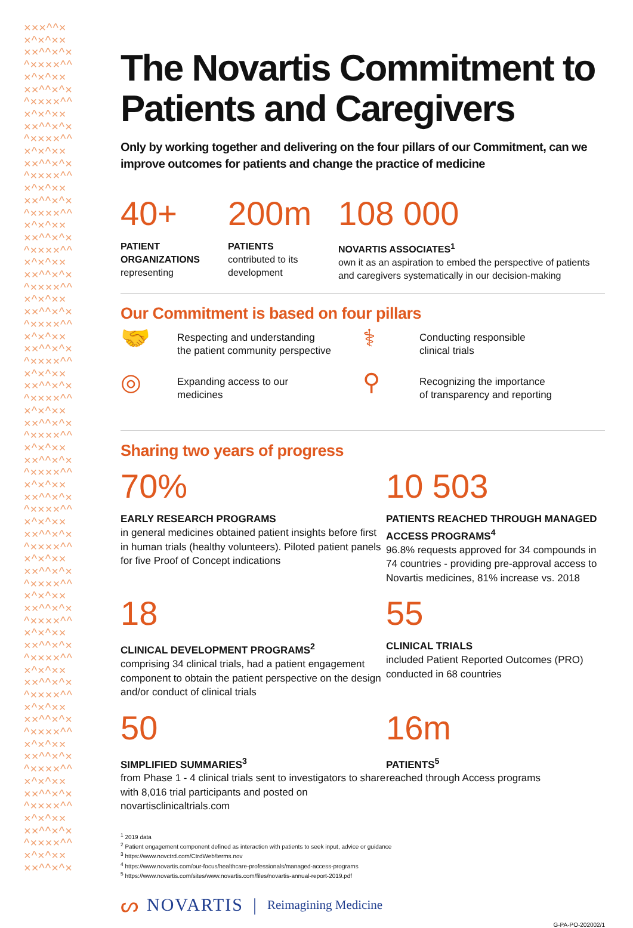×××^^××^×^××××^^×^×^××××^^×^×^××××^^×^×^××××^^×^×^××××^^×^×^××××^^×^×^××××^^×^×^××××^^×^×^××××^^×^×^××××^^×^×^××××^^×^×^××××^^×^×^××××^^×^×^××××^^×^×^××××^^×^×^××××^^×^×^××××^^×^×^××××^^×^×^××××^^×^×^××××^^×^×^××××^^×^×^××××^^×^×^××××^^×^×^××××^^×^×^××××^^×^×^××××^^×^×^××××^^×^×^××××^^×^×^××××^^×^×^××××^^×^×^××××^^×^×^××××^^×^×^××××^^×^×^××××^^×^×^××××^^×^×^××××^^×^×^××××^^×^×^××××^^×^×^××××^^×^×^××××^^×^×^××××^^×^×^××××^^×^×^××××^^×^×^××××^^×^×^××××^^×^×^××××^^×^×^×
The Novartis Commitment to Patients and Caregivers
Only by working together and delivering on the four pillars of our Commitment, can we improve outcomes for patients and change the practice of medicine
40+
PATIENT
ORGANIZATIONS
representing
200m
PATIENTS
contributed to its
development
108 000
NOVARTIS ASSOCIATES<sup>1</sup>
own it as an aspiration to embed the perspective of patients
and caregivers systematically in our decision-making
Our Commitment is based on four pillars
🤝 Respecting and understanding
the patient community perspective
⚕ Conducting responsible
clinical trials
◎ Expanding access to our
medicines
⚲ Recognizing the importance
of transparency and reporting
Sharing two years of progress
70%
EARLY RESEARCH PROGRAMS
in general medicines obtained patient insights before first in human trials (healthy volunteers). Piloted patient panels for five Proof of Concept indications
10 503
PATIENTS REACHED THROUGH MANAGED ACCESS PROGRAMS<sup>4</sup>
96.8% requests approved for 34 compounds in 74 countries - providing pre-approval access to Novartis medicines, 81% increase vs. 2018
18
CLINICAL DEVELOPMENT PROGRAMS<sup>2</sup>
comprising 34 clinical trials, had a patient engagement component to obtain the patient perspective on the design and/or conduct of clinical trials
55
CLINICAL TRIALS
included Patient Reported Outcomes (PRO) conducted in 68 countries
50
SIMPLIFIED SUMMARIES<sup>3</sup>
from Phase 1 - 4 clinical trials sent to investigators to share with 8,016 trial participants and posted on novartisclinicaltrials.com
16m
PATIENTS<sup>5</sup>
reached through Access programs
<sup>1</sup> 2019 data
<sup>2</sup> Patient engagement component defined as interaction with patients to seek input, advice or guidance
<sup>3</sup> https://www.novctrd.com/CtrdWeb/terms.nov
<sup>4</sup> https://www.novartis.com/our-focus/healthcare-professionals/managed-access-programs
<sup>5</sup> https://www.novartis.com/sites/www.novartis.com/files/novartis-annual-report-2019.pdf
ᔕ NOVARTIS | Reimagining Medicine
G-PA-PO-202002/1